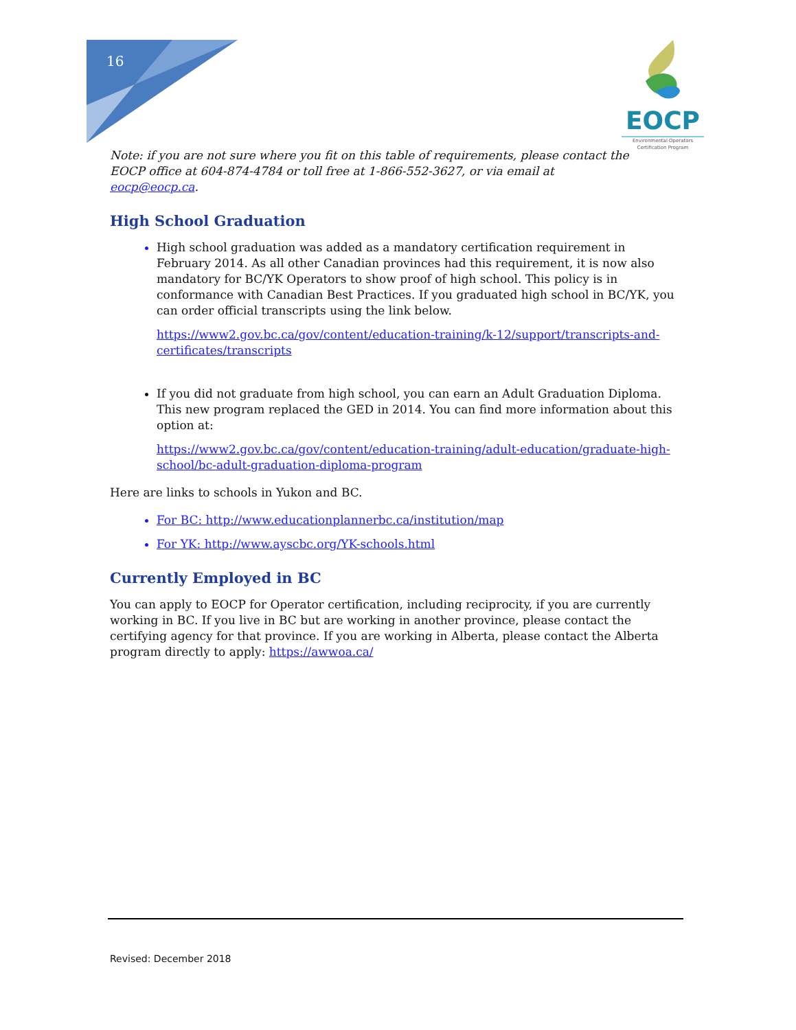16
EOCP
Environmental Operators Certification Program
Note: if you are not sure where you fit on this table of requirements, please contact the EOCP office at 604-874-4784 or toll free at 1-866-552-3627, or via email at eocp@eocp.ca.
High School Graduation
High school graduation was added as a mandatory certification requirement in February 2014. As all other Canadian provinces had this requirement, it is now also mandatory for BC/YK Operators to show proof of high school. This policy is in conformance with Canadian Best Practices. If you graduated high school in BC/YK, you can order official transcripts using the link below.
https://www2.gov.bc.ca/gov/content/education-training/k-12/support/transcripts-and-certificates/transcripts
If you did not graduate from high school, you can earn an Adult Graduation Diploma. This new program replaced the GED in 2014. You can find more information about this option at:
https://www2.gov.bc.ca/gov/content/education-training/adult-education/graduate-high-school/bc-adult-graduation-diploma-program
Here are links to schools in Yukon and BC.
For BC: http://www.educationplannerbc.ca/institution/map
For YK: http://www.ayscbc.org/YK-schools.html
Currently Employed in BC
You can apply to EOCP for Operator certification, including reciprocity, if you are currently working in BC. If you live in BC but are working in another province, please contact the certifying agency for that province. If you are working in Alberta, please contact the Alberta program directly to apply: https://awwoa.ca/
Revised: December 2018